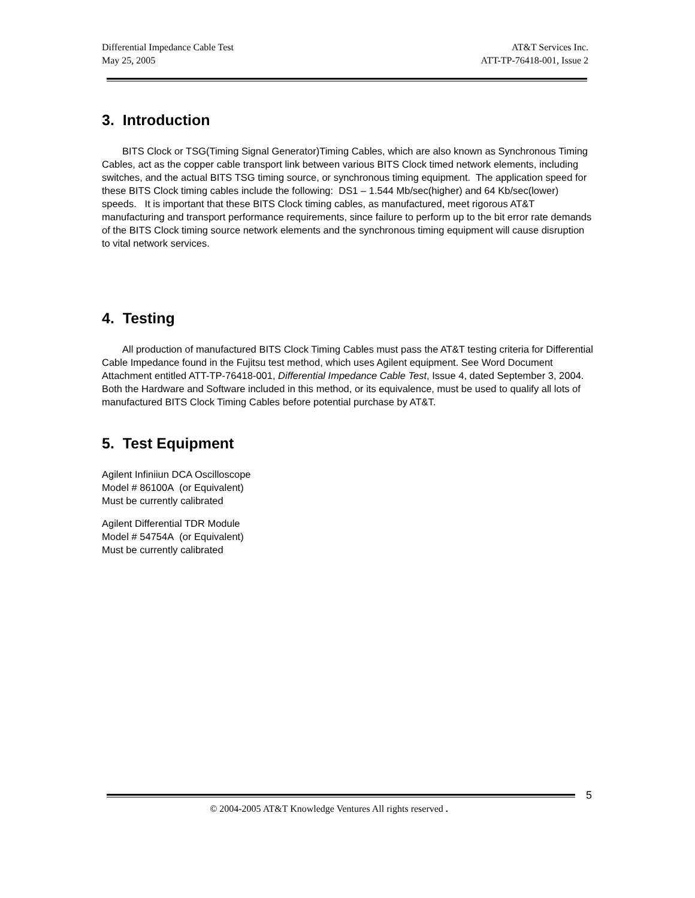Differential Impedance Cable Test
May 25, 2005
AT&T Services Inc.
ATT-TP-76418-001, Issue 2
3. Introduction
BITS Clock or TSG(Timing Signal Generator)Timing Cables, which are also known as Synchronous Timing Cables, act as the copper cable transport link between various BITS Clock timed network elements, including switches, and the actual BITS TSG timing source, or synchronous timing equipment. The application speed for these BITS Clock timing cables include the following: DS1 – 1.544 Mb/sec(higher) and 64 Kb/sec(lower) speeds. It is important that these BITS Clock timing cables, as manufactured, meet rigorous AT&T manufacturing and transport performance requirements, since failure to perform up to the bit error rate demands of the BITS Clock timing source network elements and the synchronous timing equipment will cause disruption to vital network services.
4. Testing
All production of manufactured BITS Clock Timing Cables must pass the AT&T testing criteria for Differential Cable Impedance found in the Fujitsu test method, which uses Agilent equipment. See Word Document Attachment entitled ATT-TP-76418-001, Differential Impedance Cable Test, Issue 4, dated September 3, 2004. Both the Hardware and Software included in this method, or its equivalence, must be used to qualify all lots of manufactured BITS Clock Timing Cables before potential purchase by AT&T.
5. Test Equipment
Agilent Infiniiun DCA Oscilloscope
Model # 86100A (or Equivalent)
Must be currently calibrated
Agilent Differential TDR Module
Model # 54754A (or Equivalent)
Must be currently calibrated
5
© 2004-2005 AT&T Knowledge Ventures All rights reserved .